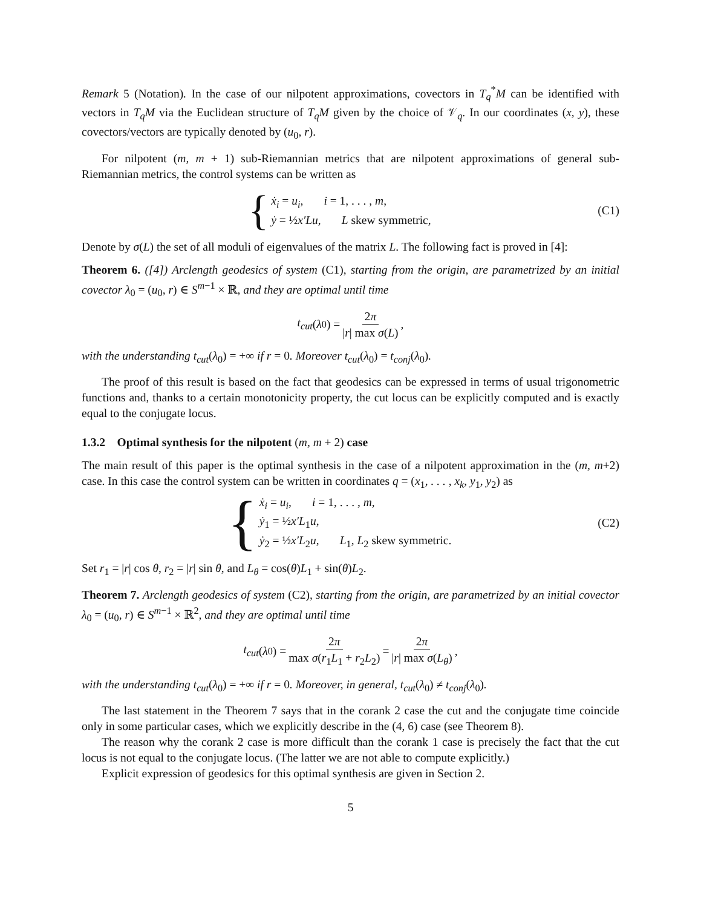Remark 5 (Notation). In the case of our nilpotent approximations, covectors in T<sub>q</sub><sup>*</sup>M can be identified with vectors in T<sub>q</sub>M via the Euclidean structure of T<sub>q</sub>M given by the choice of 𝒱<sub>q</sub>. In our coordinates (x, y), these covectors/vectors are typically denoted by (u<sub>0</sub>, r).
For nilpotent (m, m + 1) sub-Riemannian metrics that are nilpotent approximations of general sub-Riemannian metrics, the control systems can be written as
{
ẋ<sub>i</sub> = u<sub>i</sub>, i = 1, . . . , m,
ẏ = ½x′Lu, L skew symmetric,
(C1)
Denote by σ(L) the set of all moduli of eigenvalues of the matrix L. The following fact is proved in [4]:
Theorem 6. ([4]) Arclength geodesics of system (C1), starting from the origin, are parametrized by an initial covector λ<sub>0</sub> = (u<sub>0</sub>, r) ∈ S<sup>m−1</sup> × ℝ, and they are optimal until time
t<sub>cut</sub> (λ<sub>0</sub>) = 2π |r| max σ(L),
with the understanding t<sub>cut</sub>(λ<sub>0</sub>) = +∞ if r = 0. Moreover t<sub>cut</sub>(λ<sub>0</sub>) = t<sub>conj</sub>(λ<sub>0</sub>).
The proof of this result is based on the fact that geodesics can be expressed in terms of usual trigonometric functions and, thanks to a certain monotonicity property, the cut locus can be explicitly computed and is exactly equal to the conjugate locus.
1.3.2 Optimal synthesis for the nilpotent (m, m + 2) case
The main result of this paper is the optimal synthesis in the case of a nilpotent approximation in the (m, m+2) case. In this case the control system can be written in coordinates q = (x<sub>1</sub>, . . . , x<sub>k</sub>, y<sub>1</sub>, y<sub>2</sub>) as
{
ẋ<sub>i</sub> = u<sub>i</sub>, i = 1, . . . , m,
ẏ<sub>1</sub> = ½x′L<sub>1</sub>u,
ẏ<sub>2</sub> = ½x′L<sub>2</sub>u, L<sub>1</sub>, L<sub>2</sub> skew symmetric.
(C2)
Set r<sub>1</sub> = |r| cos θ, r<sub>2</sub> = |r| sin θ, and L<sub>θ</sub> = cos(θ)L<sub>1</sub> + sin(θ)L<sub>2</sub>.
Theorem 7. Arclength geodesics of system (C2), starting from the origin, are parametrized by an initial covector λ<sub>0</sub> = (u<sub>0</sub>, r) ∈ S<sup>m−1</sup> × ℝ<sup>2</sup>, and they are optimal until time
t<sub>cut</sub> (λ<sub>0</sub>) = 2π max σ(r<sub>1</sub>L<sub>1</sub> + r<sub>2</sub>L<sub>2</sub>) = 2π |r| max σ(L<sub>θ</sub>),
with the understanding t<sub>cut</sub>(λ<sub>0</sub>) = +∞ if r = 0. Moreover, in general, t<sub>cut</sub>(λ<sub>0</sub>) ≠ t<sub>conj</sub>(λ<sub>0</sub>).
The last statement in the Theorem 7 says that in the corank 2 case the cut and the conjugate time coincide only in some particular cases, which we explicitly describe in the (4, 6) case (see Theorem 8).
The reason why the corank 2 case is more difficult than the corank 1 case is precisely the fact that the cut locus is not equal to the conjugate locus. (The latter we are not able to compute explicitly.)
Explicit expression of geodesics for this optimal synthesis are given in Section 2.
5